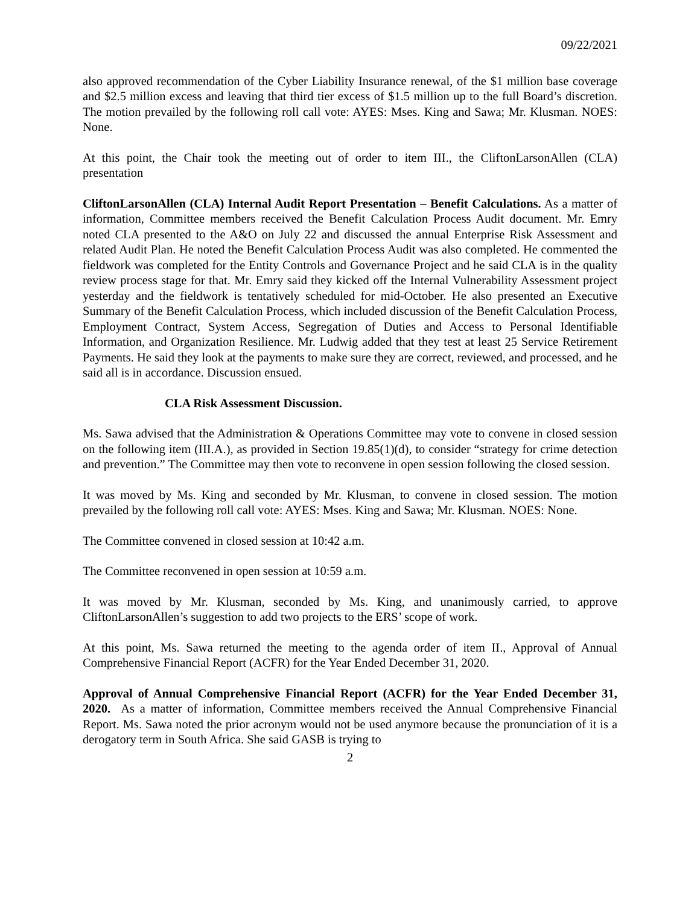09/22/2021
also approved recommendation of the Cyber Liability Insurance renewal, of the $1 million base coverage and $2.5 million excess and leaving that third tier excess of $1.5 million up to the full Board’s discretion. The motion prevailed by the following roll call vote: AYES: Mses. King and Sawa; Mr. Klusman. NOES: None.
At this point, the Chair took the meeting out of order to item III., the CliftonLarsonAllen (CLA) presentation
CliftonLarsonAllen (CLA) Internal Audit Report Presentation – Benefit Calculations. As a matter of information, Committee members received the Benefit Calculation Process Audit document. Mr. Emry noted CLA presented to the A&O on July 22 and discussed the annual Enterprise Risk Assessment and related Audit Plan. He noted the Benefit Calculation Process Audit was also completed. He commented the fieldwork was completed for the Entity Controls and Governance Project and he said CLA is in the quality review process stage for that. Mr. Emry said they kicked off the Internal Vulnerability Assessment project yesterday and the fieldwork is tentatively scheduled for mid-October. He also presented an Executive Summary of the Benefit Calculation Process, which included discussion of the Benefit Calculation Process, Employment Contract, System Access, Segregation of Duties and Access to Personal Identifiable Information, and Organization Resilience. Mr. Ludwig added that they test at least 25 Service Retirement Payments. He said they look at the payments to make sure they are correct, reviewed, and processed, and he said all is in accordance. Discussion ensued.
CLA Risk Assessment Discussion.
Ms. Sawa advised that the Administration & Operations Committee may vote to convene in closed session on the following item (III.A.), as provided in Section 19.85(1)(d), to consider “strategy for crime detection and prevention.” The Committee may then vote to reconvene in open session following the closed session.
It was moved by Ms. King and seconded by Mr. Klusman, to convene in closed session. The motion prevailed by the following roll call vote: AYES: Mses. King and Sawa; Mr. Klusman. NOES: None.
The Committee convened in closed session at 10:42 a.m.
The Committee reconvened in open session at 10:59 a.m.
It was moved by Mr. Klusman, seconded by Ms. King, and unanimously carried, to approve CliftonLarsonAllen’s suggestion to add two projects to the ERS’ scope of work.
At this point, Ms. Sawa returned the meeting to the agenda order of item II., Approval of Annual Comprehensive Financial Report (ACFR) for the Year Ended December 31, 2020.
Approval of Annual Comprehensive Financial Report (ACFR) for the Year Ended December 31, 2020. As a matter of information, Committee members received the Annual Comprehensive Financial Report. Ms. Sawa noted the prior acronym would not be used anymore because the pronunciation of it is a derogatory term in South Africa. She said GASB is trying to
2